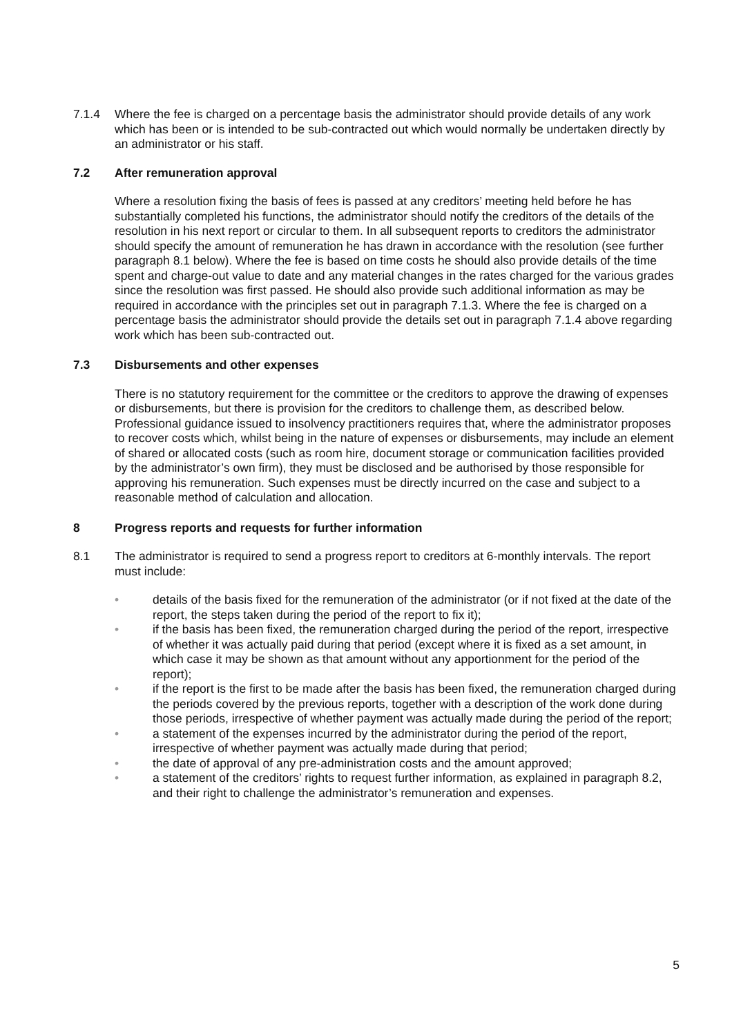7.1.4 Where the fee is charged on a percentage basis the administrator should provide details of any work which has been or is intended to be sub-contracted out which would normally be undertaken directly by an administrator or his staff.
7.2 After remuneration approval
Where a resolution fixing the basis of fees is passed at any creditors’ meeting held before he has substantially completed his functions, the administrator should notify the creditors of the details of the resolution in his next report or circular to them. In all subsequent reports to creditors the administrator should specify the amount of remuneration he has drawn in accordance with the resolution (see further paragraph 8.1 below). Where the fee is based on time costs he should also provide details of the time spent and charge-out value to date and any material changes in the rates charged for the various grades since the resolution was first passed. He should also provide such additional information as may be required in accordance with the principles set out in paragraph 7.1.3. Where the fee is charged on a percentage basis the administrator should provide the details set out in paragraph 7.1.4 above regarding work which has been sub-contracted out.
7.3 Disbursements and other expenses
There is no statutory requirement for the committee or the creditors to approve the drawing of expenses or disbursements, but there is provision for the creditors to challenge them, as described below. Professional guidance issued to insolvency practitioners requires that, where the administrator proposes to recover costs which, whilst being in the nature of expenses or disbursements, may include an element of shared or allocated costs (such as room hire, document storage or communication facilities provided by the administrator’s own firm), they must be disclosed and be authorised by those responsible for approving his remuneration. Such expenses must be directly incurred on the case and subject to a reasonable method of calculation and allocation.
8 Progress reports and requests for further information
8.1 The administrator is required to send a progress report to creditors at 6-monthly intervals. The report must include:
• details of the basis fixed for the remuneration of the administrator (or if not fixed at the date of the report, the steps taken during the period of the report to fix it);
• if the basis has been fixed, the remuneration charged during the period of the report, irrespective of whether it was actually paid during that period (except where it is fixed as a set amount, in which case it may be shown as that amount without any apportionment for the period of the report);
• if the report is the first to be made after the basis has been fixed, the remuneration charged during the periods covered by the previous reports, together with a description of the work done during those periods, irrespective of whether payment was actually made during the period of the report;
• a statement of the expenses incurred by the administrator during the period of the report, irrespective of whether payment was actually made during that period;
• the date of approval of any pre-administration costs and the amount approved;
• a statement of the creditors’ rights to request further information, as explained in paragraph 8.2, and their right to challenge the administrator’s remuneration and expenses.
5